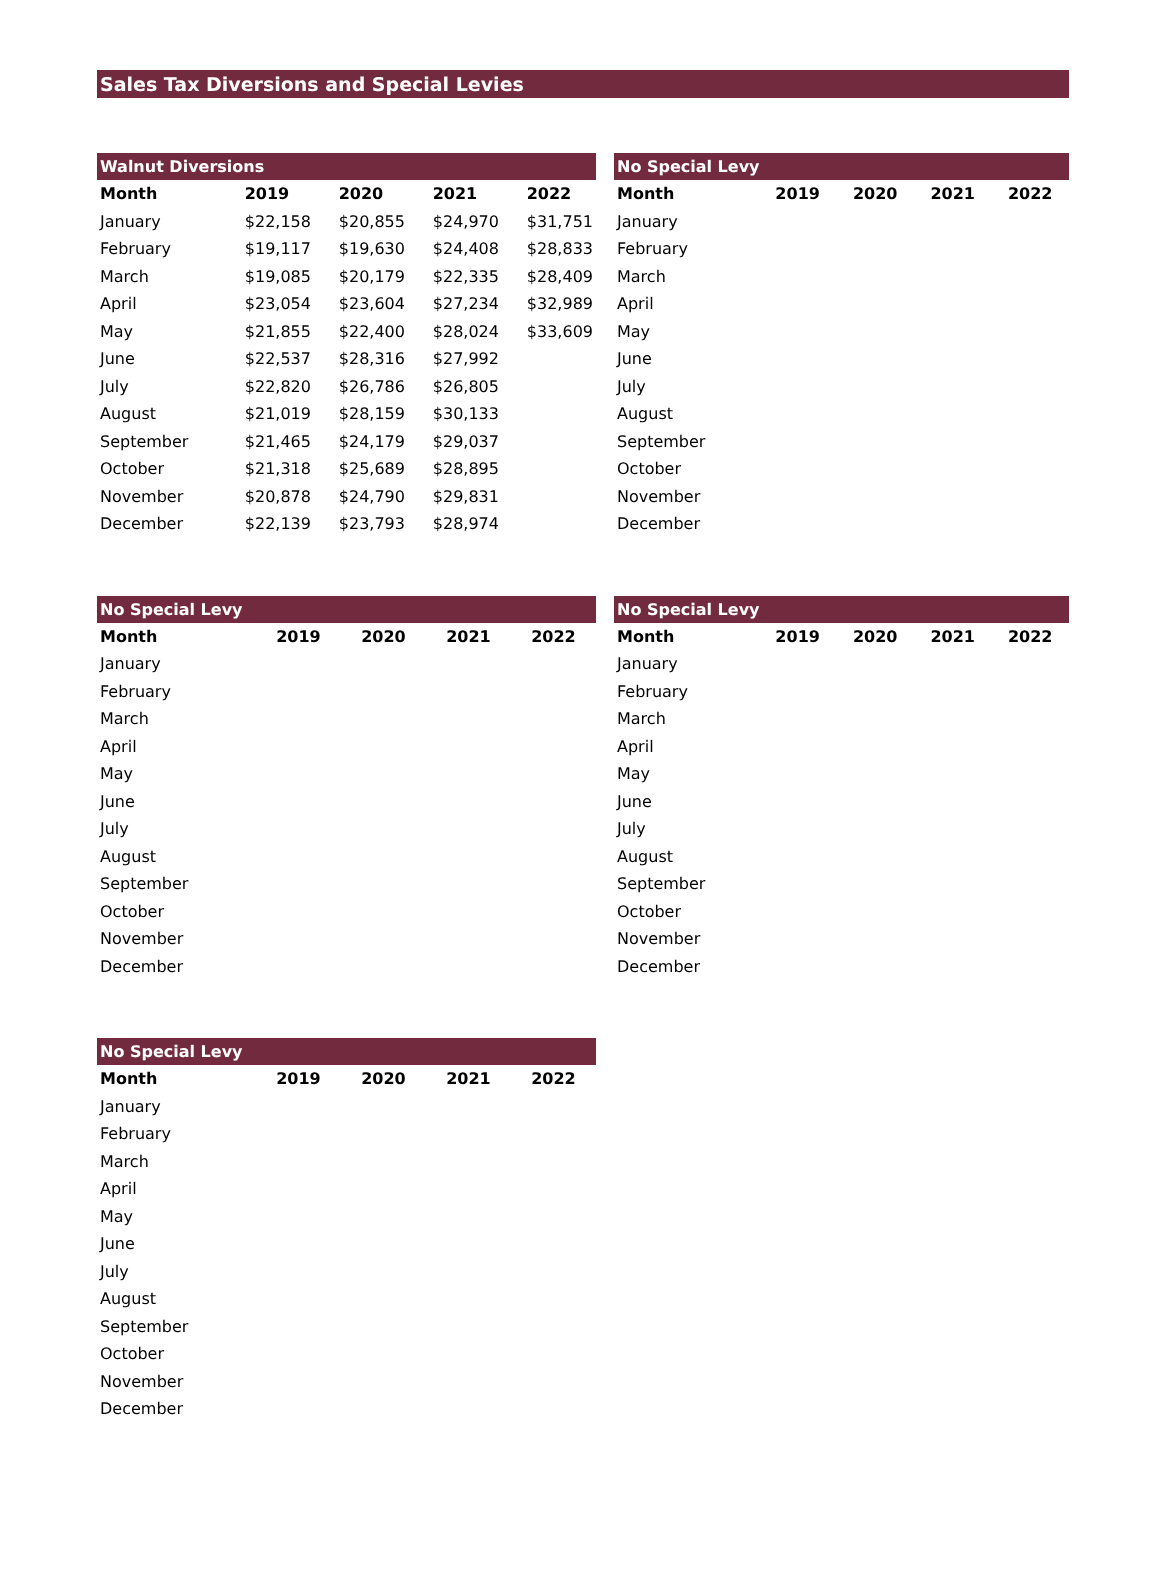Sales Tax Diversions and Special Levies
| Walnut Diversions | | | | |
| Month | 2019 | 2020 | 2021 | 2022 |
| January | $22,158 | $20,855 | $24,970 | $31,751 |
| February | $19,117 | $19,630 | $24,408 | $28,833 |
| March | $19,085 | $20,179 | $22,335 | $28,409 |
| April | $23,054 | $23,604 | $27,234 | $32,989 |
| May | $21,855 | $22,400 | $28,024 | $33,609 |
| June | $22,537 | $28,316 | $27,992 | |
| July | $22,820 | $26,786 | $26,805 | |
| August | $21,019 | $28,159 | $30,133 | |
| September | $21,465 | $24,179 | $29,037 | |
| October | $21,318 | $25,689 | $28,895 | |
| November | $20,878 | $24,790 | $29,831 | |
| December | $22,139 | $23,793 | $28,974 | |
| No Special Levy | | | | |
| Month | 2019 | 2020 | 2021 | 2022 |
| January | | | | |
| February | | | | |
| March | | | | |
| April | | | | |
| May | | | | |
| June | | | | |
| July | | | | |
| August | | | | |
| September | | | | |
| October | | | | |
| November | | | | |
| December | | | | |
| No Special Levy | | | | |
| Month | 2019 | 2020 | 2021 | 2022 |
| January | | | | |
| February | | | | |
| March | | | | |
| April | | | | |
| May | | | | |
| June | | | | |
| July | | | | |
| August | | | | |
| September | | | | |
| October | | | | |
| November | | | | |
| December | | | | |
| No Special Levy | | | | |
| Month | 2019 | 2020 | 2021 | 2022 |
| January | | | | |
| February | | | | |
| March | | | | |
| April | | | | |
| May | | | | |
| June | | | | |
| July | | | | |
| August | | | | |
| September | | | | |
| October | | | | |
| November | | | | |
| December | | | | |
| No Special Levy | | | | |
| Month | 2019 | 2020 | 2021 | 2022 |
| January | | | | |
| February | | | | |
| March | | | | |
| April | | | | |
| May | | | | |
| June | | | | |
| July | | | | |
| August | | | | |
| September | | | | |
| October | | | | |
| November | | | | |
| December | | | | |